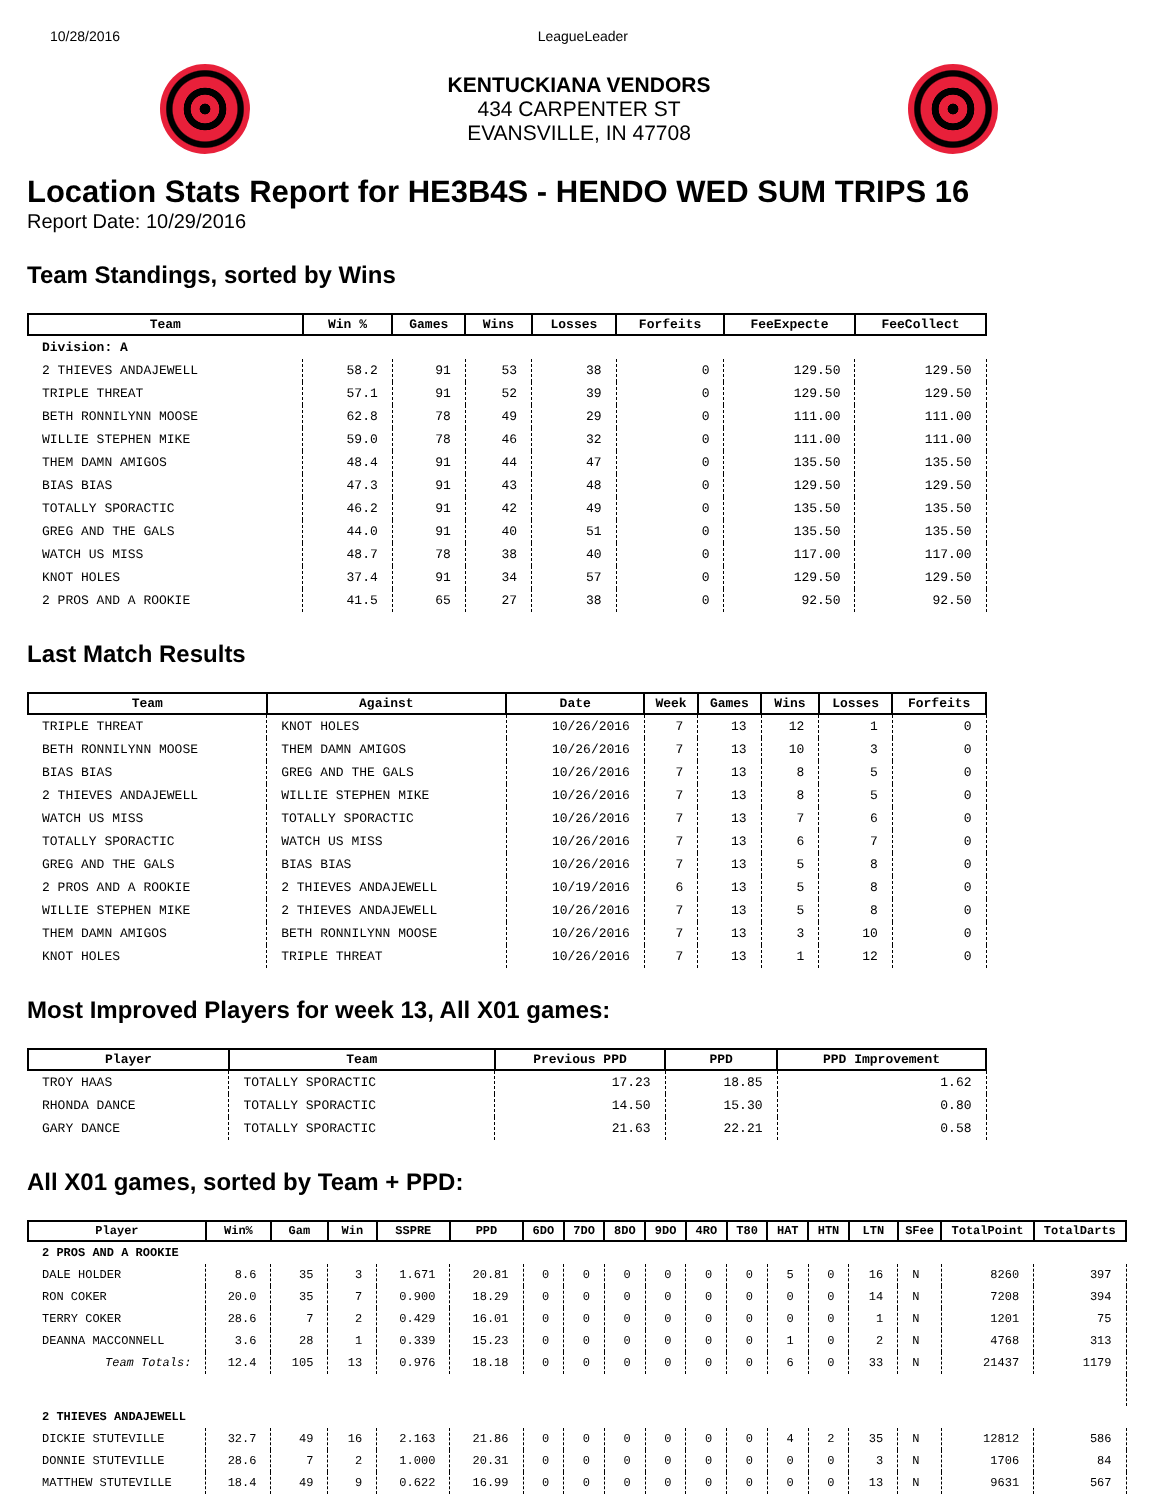10/28/2016 LeagueLeader
KENTUCKIANA VENDORS
434 CARPENTER ST
EVANSVILLE, IN 47708
Location Stats Report for HE3B4S - HENDO WED SUM TRIPS 16
Report Date: 10/29/2016
Team Standings, sorted by Wins
| Team | Win % | Games | Wins | Losses | Forfeits | FeeExpecte | FeeCollect |
| --- | --- | --- | --- | --- | --- | --- | --- |
| Division: A | | | | | | | |
| 2 THIEVES ANDAJEWELL | 58.2 | 91 | 53 | 38 | 0 | 129.50 | 129.50 |
| TRIPLE THREAT | 57.1 | 91 | 52 | 39 | 0 | 129.50 | 129.50 |
| BETH RONNILYNN MOOSE | 62.8 | 78 | 49 | 29 | 0 | 111.00 | 111.00 |
| WILLIE STEPHEN MIKE | 59.0 | 78 | 46 | 32 | 0 | 111.00 | 111.00 |
| THEM DAMN AMIGOS | 48.4 | 91 | 44 | 47 | 0 | 135.50 | 135.50 |
| BIAS BIAS | 47.3 | 91 | 43 | 48 | 0 | 129.50 | 129.50 |
| TOTALLY SPORACTIC | 46.2 | 91 | 42 | 49 | 0 | 135.50 | 135.50 |
| GREG AND THE GALS | 44.0 | 91 | 40 | 51 | 0 | 135.50 | 135.50 |
| WATCH US MISS | 48.7 | 78 | 38 | 40 | 0 | 117.00 | 117.00 |
| KNOT HOLES | 37.4 | 91 | 34 | 57 | 0 | 129.50 | 129.50 |
| 2 PROS AND A ROOKIE | 41.5 | 65 | 27 | 38 | 0 | 92.50 | 92.50 |
Last Match Results
| Team | Against | Date | Week | Games | Wins | Losses | Forfeits |
| --- | --- | --- | --- | --- | --- | --- | --- |
| TRIPLE THREAT | KNOT HOLES | 10/26/2016 | 7 | 13 | 12 | 1 | 0 |
| BETH RONNILYNN MOOSE | THEM DAMN AMIGOS | 10/26/2016 | 7 | 13 | 10 | 3 | 0 |
| BIAS BIAS | GREG AND THE GALS | 10/26/2016 | 7 | 13 | 8 | 5 | 0 |
| 2 THIEVES ANDAJEWELL | WILLIE STEPHEN MIKE | 10/26/2016 | 7 | 13 | 8 | 5 | 0 |
| WATCH US MISS | TOTALLY SPORACTIC | 10/26/2016 | 7 | 13 | 7 | 6 | 0 |
| TOTALLY SPORACTIC | WATCH US MISS | 10/26/2016 | 7 | 13 | 6 | 7 | 0 |
| GREG AND THE GALS | BIAS BIAS | 10/26/2016 | 7 | 13 | 5 | 8 | 0 |
| 2 PROS AND A ROOKIE | 2 THIEVES ANDAJEWELL | 10/19/2016 | 6 | 13 | 5 | 8 | 0 |
| WILLIE STEPHEN MIKE | 2 THIEVES ANDAJEWELL | 10/26/2016 | 7 | 13 | 5 | 8 | 0 |
| THEM DAMN AMIGOS | BETH RONNILYNN MOOSE | 10/26/2016 | 7 | 13 | 3 | 10 | 0 |
| KNOT HOLES | TRIPLE THREAT | 10/26/2016 | 7 | 13 | 1 | 12 | 0 |
Most Improved Players for week 13, All X01 games:
| Player | Team | Previous PPD | PPD | PPD Improvement |
| --- | --- | --- | --- | --- |
| TROY HAAS | TOTALLY SPORACTIC | 17.23 | 18.85 | 1.62 |
| RHONDA DANCE | TOTALLY SPORACTIC | 14.50 | 15.30 | 0.80 |
| GARY DANCE | TOTALLY SPORACTIC | 21.63 | 22.21 | 0.58 |
All X01 games, sorted by Team + PPD:
| Player | Win% | Gam | Win | SSPRE | PPD | 6DO | 7DO | 8DO | 9DO | 4RO | T80 | HAT | HTN | LTN | SFee | TotalPoint | TotalDarts |
| --- | --- | --- | --- | --- | --- | --- | --- | --- | --- | --- | --- | --- | --- | --- | --- | --- | --- |
| 2 PROS AND A ROOKIE | | | | | | | | | | | | | | | | | |
| DALE HOLDER | 8.6 | 35 | 3 | 1.671 | 20.81 | 0 | 0 | 0 | 0 | 0 | 0 | 5 | 0 | 16 | N | 8260 | 397 |
| RON COKER | 20.0 | 35 | 7 | 0.900 | 18.29 | 0 | 0 | 0 | 0 | 0 | 0 | 0 | 0 | 14 | N | 7208 | 394 |
| TERRY COKER | 28.6 | 7 | 2 | 0.429 | 16.01 | 0 | 0 | 0 | 0 | 0 | 0 | 0 | 0 | 1 | N | 1201 | 75 |
| DEANNA MACCONNELL | 3.6 | 28 | 1 | 0.339 | 15.23 | 0 | 0 | 0 | 0 | 0 | 0 | 1 | 0 | 2 | N | 4768 | 313 |
| Team Totals: | 12.4 | 105 | 13 | 0.976 | 18.18 | 0 | 0 | 0 | 0 | 0 | 0 | 6 | 0 | 33 | N | 21437 | 1179 |
| 2 THIEVES ANDAJEWELL | | | | | | | | | | | | | | | | | |
| DICKIE STUTEVILLE | 32.7 | 49 | 16 | 2.163 | 21.86 | 0 | 0 | 0 | 0 | 0 | 0 | 4 | 2 | 35 | N | 12812 | 586 |
| DONNIE STUTEVILLE | 28.6 | 7 | 2 | 1.000 | 20.31 | 0 | 0 | 0 | 0 | 0 | 0 | 0 | 0 | 3 | N | 1706 | 84 |
| MATTHEW STUTEVILLE | 18.4 | 49 | 9 | 0.622 | 16.99 | 0 | 0 | 0 | 0 | 0 | 0 | 0 | 0 | 13 | N | 9631 | 567 |